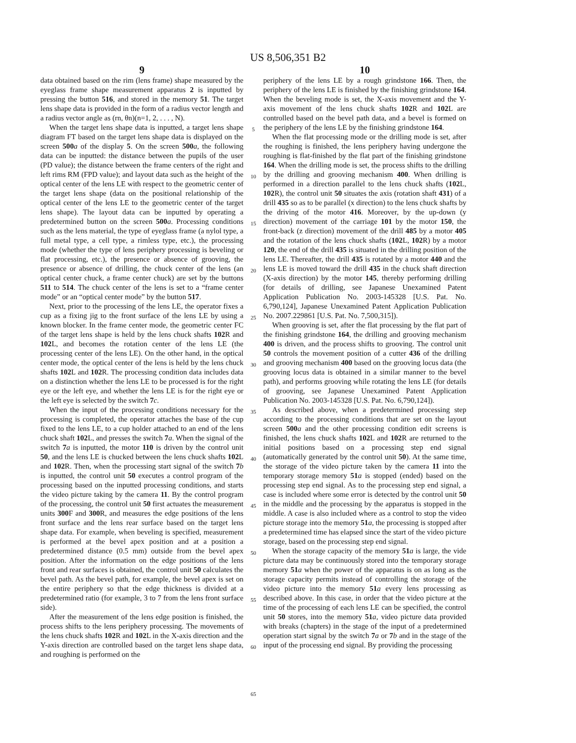US 8,506,351 B2
9
data obtained based on the rim (lens frame) shape measured by the eyeglass frame shape measurement apparatus 2 is inputted by pressing the button 516, and stored in the memory 51. The target lens shape data is provided in the form of a radius vector length and a radius vector angle as (rn, θn)(n=1, 2, . . . , N).
When the target lens shape data is inputted, a target lens shape diagram FT based on the target lens shape data is displayed on the screen 500 a of the display 5. On the screen 500 a, the following data can be inputted: the distance between the pupils of the user (PD value); the distance between the frame centers of the right and left rims RM (FPD value); and layout data such as the height of the optical center of the lens LE with respect to the geometric center of the target lens shape (data on the positional relationship of the optical center of the lens LE to the geometric center of the target lens shape). The layout data can be inputted by operating a predetermined button on the screen 500 a. Processing conditions such as the lens material, the type of eyeglass frame (a nylol type, a full metal type, a cell type, a rimless type, etc.), the processing mode (whether the type of lens periphery processing is beveling or flat processing, etc.), the presence or absence of grooving, the presence or absence of drilling, the chuck center of the lens (an optical center chuck, a frame center chuck) are set by the buttons 511 to 514. The chuck center of the lens is set to a “frame center mode” or an “optical center mode” by the button 517.
Next, prior to the processing of the lens LE, the operator fixes a cup as a fixing jig to the front surface of the lens LE by using a known blocker. In the frame center mode, the geometric center FC of the target lens shape is held by the lens chuck shafts 102 R and 102 L, and becomes the rotation center of the lens LE (the processing center of the lens LE). On the other hand, in the optical center mode, the optical center of the lens is held by the lens chuck shafts 102 L and 102 R. The processing condition data includes data on a distinction whether the lens LE to be processed is for the right eye or the left eye, and whether the lens LE is for the right eye or the left eye is selected by the switch 7 c.
When the input of the processing conditions necessary for the processing is completed, the operator attaches the base of the cup fixed to the lens LE, to a cup holder attached to an end of the lens chuck shaft 102 L, and presses the switch 7 a. When the signal of the switch 7 a is inputted, the motor 110 is driven by the control unit 50, and the lens LE is chucked between the lens chuck shafts 102 L and 102 R. Then, when the processing start signal of the switch 7 b is inputted, the control unit 50 executes a control program of the processing based on the inputted processing conditions, and starts the video picture taking by the camera 11. By the control program of the processing, the control unit 50 first actuates the measurement units 300 F and 300 R, and measures the edge positions of the lens front surface and the lens rear surface based on the target lens shape data. For example, when beveling is specified, measurement is performed at the bevel apex position and at a position a predetermined distance (0.5 mm) outside from the bevel apex position. After the information on the edge positions of the lens front and rear surfaces is obtained, the control unit 50 calculates the bevel path. As the bevel path, for example, the bevel apex is set on the entire periphery so that the edge thickness is divided at a predetermined ratio (for example, 3 to 7 from the lens front surface side).
After the measurement of the lens edge position is finished, the process shifts to the lens periphery processing. The movements of the lens chuck shafts 102 R and 102 L in the X-axis direction and the Y-axis direction are controlled based on the target lens shape data, and roughing is performed on the
5
10
15
20
25
30
35
40
45
50
55
60
65
10
periphery of the lens LE by a rough grindstone 166. Then, the periphery of the lens LE is finished by the finishing grindstone 164. When the beveling mode is set, the X-axis movement and the Y-axis movement of the lens chuck shafts 102 R and 102 L are controlled based on the bevel path data, and a bevel is formed on the periphery of the lens LE by the finishing grindstone 164.
When the flat processing mode or the drilling mode is set, after the roughing is finished, the lens periphery having undergone the roughing is flat-finished by the flat part of the finishing grindstone 164. When the drilling mode is set, the process shifts to the drilling by the drilling and grooving mechanism 400. When drilling is performed in a direction parallel to the lens chuck shafts (102 L, 102 R), the control unit 50 situates the axis (rotation shaft 431) of a drill 435 so as to be parallel (x direction) to the lens chuck shafts by the driving of the motor 416. Moreover, by the up-down (y direction) movement of the carriage 101 by the motor 150, the front-back (z direction) movement of the drill 485 by a motor 405 and the rotation of the lens chuck shafts (102 L, 102 R) by a motor 120, the end of the drill 435 is situated in the drilling position of the lens LE. Thereafter, the drill 435 is rotated by a motor 440 and the lens LE is moved toward the drill 435 in the chuck shaft direction (X-axis direction) by the motor 145, thereby performing drilling (for details of drilling, see Japanese Unexamined Patent Application Publication No. 2003-145328 [U.S. Pat. No. 6,790,124], Japanese Unexamined Patent Application Publication No. 2007.229861 [U.S. Pat. No. 7,500,315]).
When grooving is set, after the flat processing by the flat part of the finishing grindstone 164, the drilling and grooving mechanism 400 is driven, and the process shifts to grooving. The control unit 50 controls the movement position of a cutter 436 of the drilling and grooving mechanism 400 based on the grooving locus data (the grooving locus data is obtained in a similar manner to the bevel path), and performs grooving while rotating the lens LE (for details of grooving, see Japanese Unexamined Patent Application Publication No. 2003-145328 [U.S. Pat. No. 6,790,124]).
As described above, when a predetermined processing step according to the processing conditions that are set on the layout screen 500 a and the other processing condition edit screens is finished, the lens chuck shafts 102 L and 102 R are returned to the initial positions based on a processing step end signal (automatically generated by the control unit 50). At the same time, the storage of the video picture taken by the camera 11 into the temporary storage memory 51 a is stopped (ended) based on the processing step end signal. As to the processing step end signal, a case is included where some error is detected by the control unit 50 in the middle and the processing by the apparatus is stopped in the middle. A case is also included where as a control to stop the video picture storage into the memory 51 a, the processing is stopped after a predetermined time has elapsed since the start of the video picture storage, based on the processing step end signal.
When the storage capacity of the memory 51 a is large, the vide picture data may be continuously stored into the temporary storage memory 51 a when the power of the apparatus is on as long as the storage capacity permits instead of controlling the storage of the video picture into the memory 51 a every lens processing as described above. In this case, in order that the video picture at the time of the processing of each lens LE can be specified, the control unit 50 stores, into the memory 51 a, video picture data provided with breaks (chapters) in the stage of the input of a predetermined operation start signal by the switch 7 a or 7 b and in the stage of the input of the processing end signal. By providing the processing